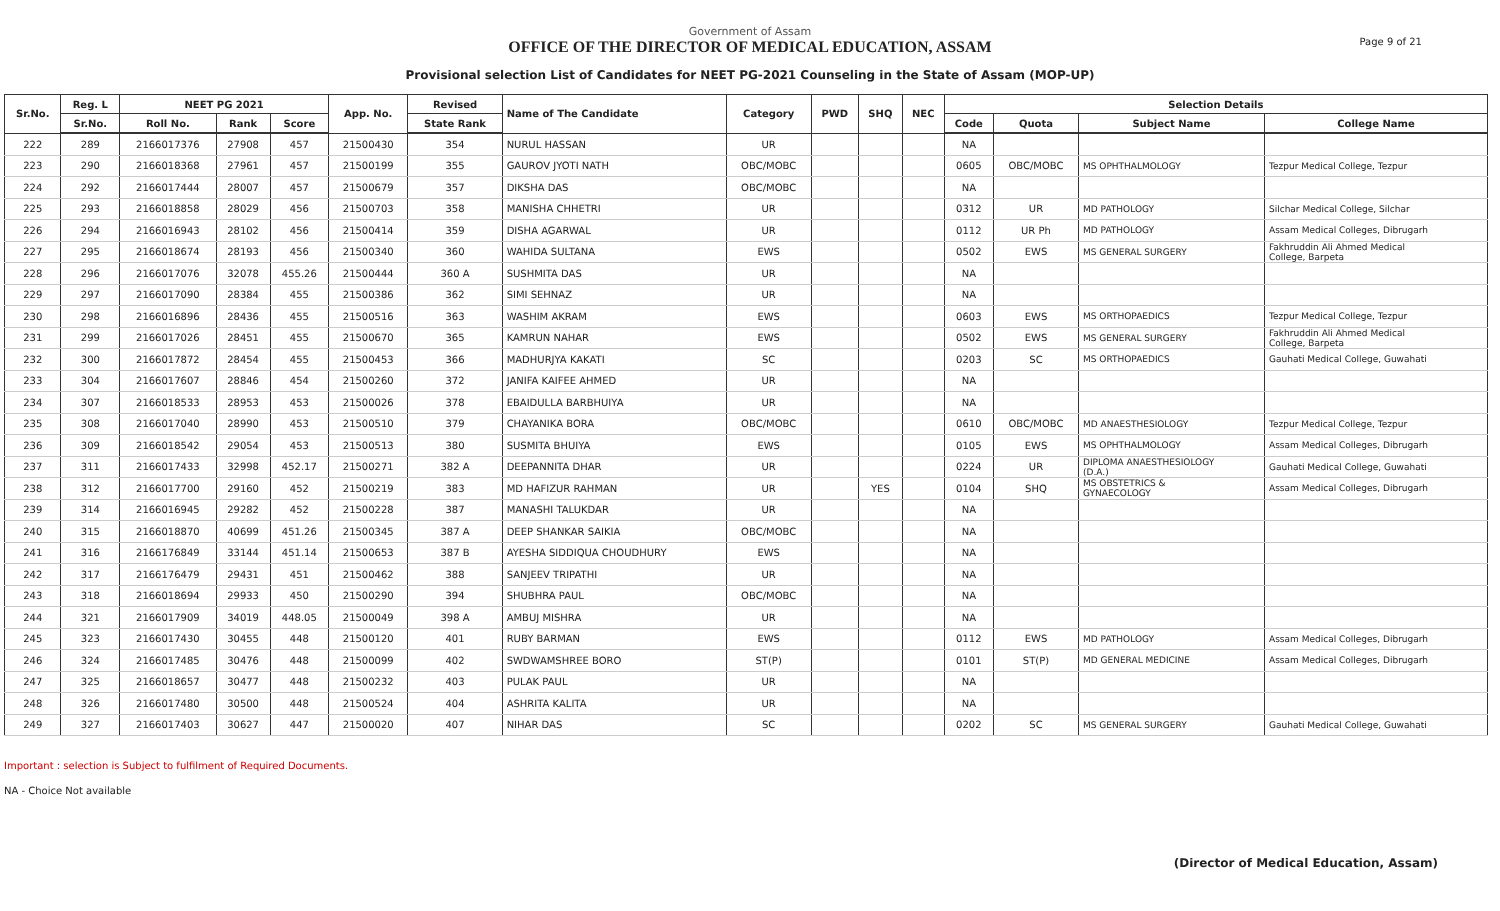Government of Assam
OFFICE OF THE DIRECTOR OF MEDICAL EDUCATION, ASSAM
Provisional selection List of Candidates for NEET PG-2021 Counseling in the State of Assam (MOP-UP)
Page 9 of 21
| Sr.No. | Reg. L | NEET PG 2021 | | | App. No. | Revised | Name of The Candidate | Category | PWD | SHQ | NEC | Selection Details | | | |
| --- | --- | --- | --- | --- | --- | --- | --- | --- | --- | --- | --- | --- | --- | --- | --- |
| | Sr.No. | Roll No. | Rank | Score | | State Rank | | | | | | Code | Quota | Subject Name | College Name |
| 222 | 289 | 2166017376 | 27908 | 457 | 21500430 | 354 | NURUL HASSAN | UR | | | | NA | | | |
| 223 | 290 | 2166018368 | 27961 | 457 | 21500199 | 355 | GAUROV JYOTI NATH | OBC/MOBC | | | | 0605 | OBC/MOBC | MS OPHTHALMOLOGY | Tezpur Medical College, Tezpur |
| 224 | 292 | 2166017444 | 28007 | 457 | 21500679 | 357 | DIKSHA DAS | OBC/MOBC | | | | NA | | | |
| 225 | 293 | 2166018858 | 28029 | 456 | 21500703 | 358 | MANISHA CHHETRI | UR | | | | 0312 | UR | MD PATHOLOGY | Silchar Medical College, Silchar |
| 226 | 294 | 2166016943 | 28102 | 456 | 21500414 | 359 | DISHA AGARWAL | UR | | | | 0112 | UR Ph | MD PATHOLOGY | Assam Medical Colleges, Dibrugarh |
| 227 | 295 | 2166018674 | 28193 | 456 | 21500340 | 360 | WAHIDA SULTANA | EWS | | | | 0502 | EWS | MS GENERAL SURGERY | Fakhruddin Ali Ahmed Medical College, Barpeta |
| 228 | 296 | 2166017076 | 32078 | 455.26 | 21500444 | 360 A | SUSHMITA DAS | UR | | | | NA | | | |
| 229 | 297 | 2166017090 | 28384 | 455 | 21500386 | 362 | SIMI SEHNAZ | UR | | | | NA | | | |
| 230 | 298 | 2166016896 | 28436 | 455 | 21500516 | 363 | WASHIM AKRAM | EWS | | | | 0603 | EWS | MS ORTHOPAEDICS | Tezpur Medical College, Tezpur |
| 231 | 299 | 2166017026 | 28451 | 455 | 21500670 | 365 | KAMRUN NAHAR | EWS | | | | 0502 | EWS | MS GENERAL SURGERY | Fakhruddin Ali Ahmed Medical College, Barpeta |
| 232 | 300 | 2166017872 | 28454 | 455 | 21500453 | 366 | MADHURJYA KAKATI | SC | | | | 0203 | SC | MS ORTHOPAEDICS | Gauhati Medical College, Guwahati |
| 233 | 304 | 2166017607 | 28846 | 454 | 21500260 | 372 | JANIFA KAIFEE AHMED | UR | | | | NA | | | |
| 234 | 307 | 2166018533 | 28953 | 453 | 21500026 | 378 | EBAIDULLA BARBHUIYA | UR | | | | NA | | | |
| 235 | 308 | 2166017040 | 28990 | 453 | 21500510 | 379 | CHAYANIKA BORA | OBC/MOBC | | | | 0610 | OBC/MOBC | MD ANAESTHESIOLOGY | Tezpur Medical College, Tezpur |
| 236 | 309 | 2166018542 | 29054 | 453 | 21500513 | 380 | SUSMITA BHUIYA | EWS | | | | 0105 | EWS | MS OPHTHALMOLOGY | Assam Medical Colleges, Dibrugarh |
| 237 | 311 | 2166017433 | 32998 | 452.17 | 21500271 | 382 A | DEEPANNITA DHAR | UR | | | | 0224 | UR | DIPLOMA ANAESTHESIOLOGY (D.A.) | Gauhati Medical College, Guwahati |
| 238 | 312 | 2166017700 | 29160 | 452 | 21500219 | 383 | MD HAFIZUR RAHMAN | UR | | YES | | 0104 | SHQ | MS OBSTETRICS & GYNAECOLOGY | Assam Medical Colleges, Dibrugarh |
| 239 | 314 | 2166016945 | 29282 | 452 | 21500228 | 387 | MANASHI TALUKDAR | UR | | | | NA | | | |
| 240 | 315 | 2166018870 | 40699 | 451.26 | 21500345 | 387 A | DEEP SHANKAR SAIKIA | OBC/MOBC | | | | NA | | | |
| 241 | 316 | 2166176849 | 33144 | 451.14 | 21500653 | 387 B | AYESHA SIDDIQUA CHOUDHURY | EWS | | | | NA | | | |
| 242 | 317 | 2166176479 | 29431 | 451 | 21500462 | 388 | SANJEEV TRIPATHI | UR | | | | NA | | | |
| 243 | 318 | 2166018694 | 29933 | 450 | 21500290 | 394 | SHUBHRA PAUL | OBC/MOBC | | | | NA | | | |
| 244 | 321 | 2166017909 | 34019 | 448.05 | 21500049 | 398 A | AMBUJ MISHRA | UR | | | | NA | | | |
| 245 | 323 | 2166017430 | 30455 | 448 | 21500120 | 401 | RUBY BARMAN | EWS | | | | 0112 | EWS | MD PATHOLOGY | Assam Medical Colleges, Dibrugarh |
| 246 | 324 | 2166017485 | 30476 | 448 | 21500099 | 402 | SWDWAMSHREE BORO | ST(P) | | | | 0101 | ST(P) | MD GENERAL MEDICINE | Assam Medical Colleges, Dibrugarh |
| 247 | 325 | 2166018657 | 30477 | 448 | 21500232 | 403 | PULAK PAUL | UR | | | | NA | | | |
| 248 | 326 | 2166017480 | 30500 | 448 | 21500524 | 404 | ASHRITA KALITA | UR | | | | NA | | | |
| 249 | 327 | 2166017403 | 30627 | 447 | 21500020 | 407 | NIHAR DAS | SC | | | | 0202 | SC | MS GENERAL SURGERY | Gauhati Medical College, Guwahati |
Important : selection is Subject to fulfilment of Required Documents.
NA - Choice Not available
(Director of Medical Education, Assam)